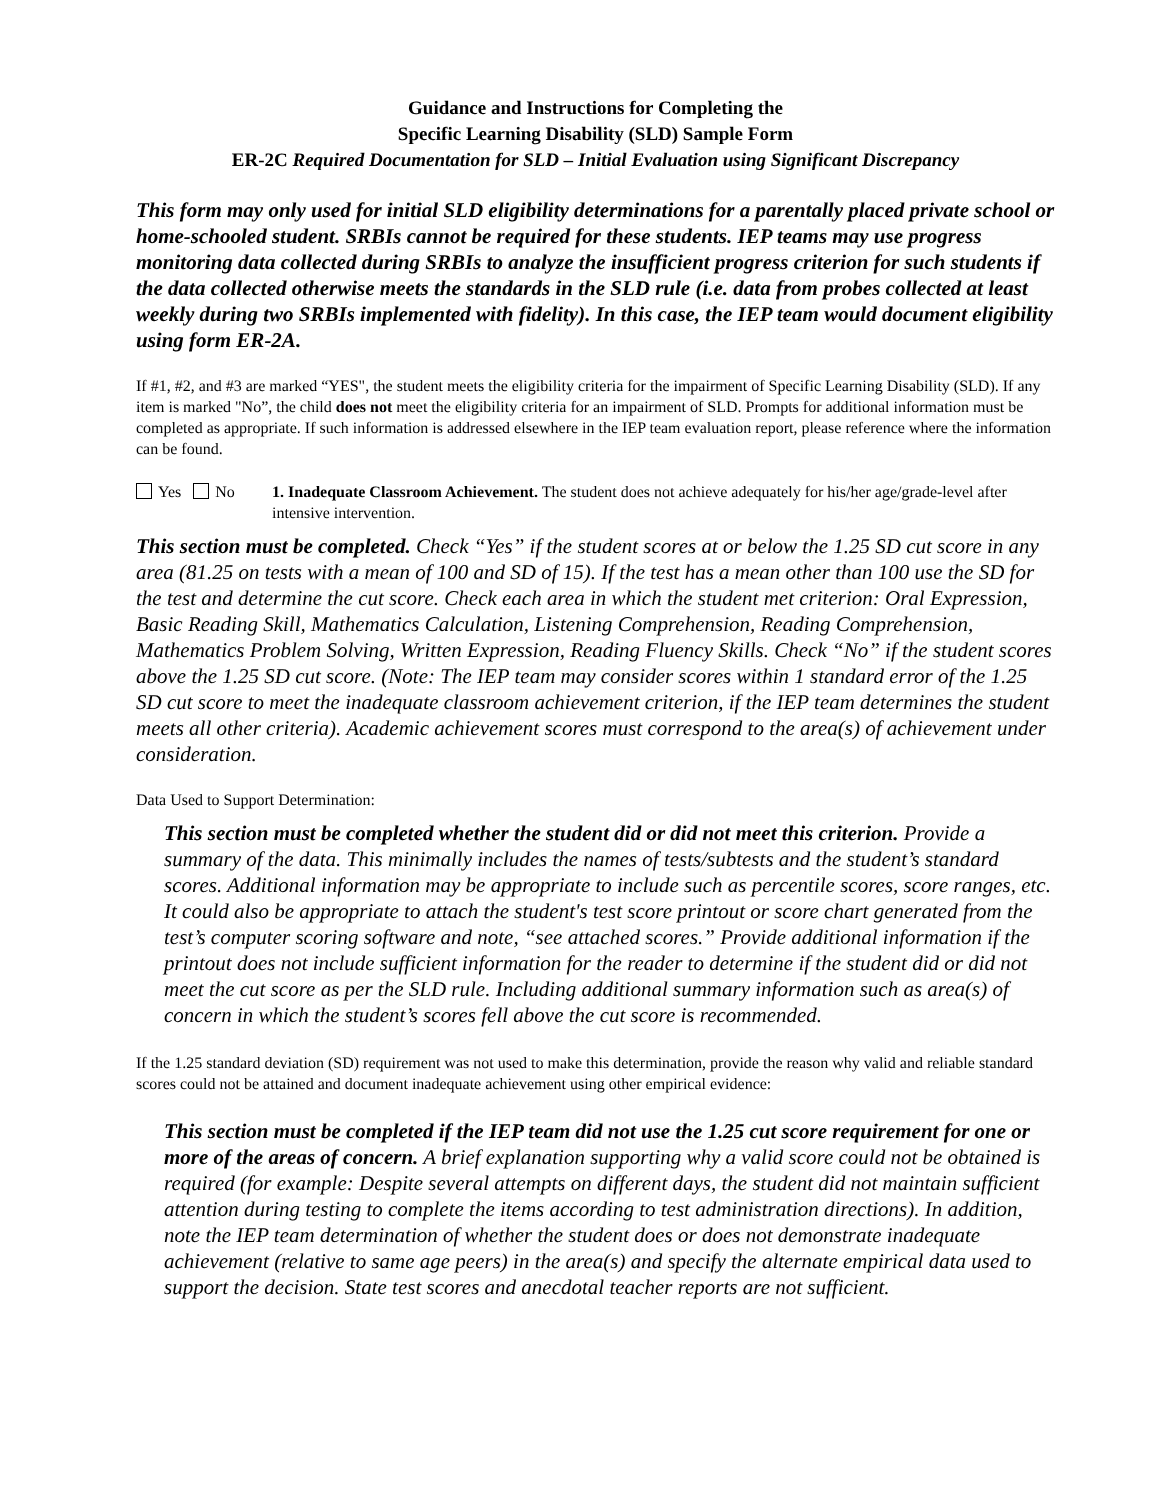Guidance and Instructions for Completing the
Specific Learning Disability (SLD) Sample Form
ER-2C Required Documentation for SLD – Initial Evaluation using Significant Discrepancy
This form may only used for initial SLD eligibility determinations for a parentally placed private school or home-schooled student. SRBIs cannot be required for these students. IEP teams may use progress monitoring data collected during SRBIs to analyze the insufficient progress criterion for such students if the data collected otherwise meets the standards in the SLD rule (i.e. data from probes collected at least weekly during two SRBIs implemented with fidelity). In this case, the IEP team would document eligibility using form ER-2A.
If #1, #2, and #3 are marked “YES", the student meets the eligibility criteria for the impairment of Specific Learning Disability (SLD). If any item is marked "No”, the child does not meet the eligibility criteria for an impairment of SLD. Prompts for additional information must be completed as appropriate. If such information is addressed elsewhere in the IEP team evaluation report, please reference where the information can be found.
Yes No 1. Inadequate Classroom Achievement. The student does not achieve adequately for his/her age/grade-level after intensive intervention.
This section must be completed. Check “Yes” if the student scores at or below the 1.25 SD cut score in any area (81.25 on tests with a mean of 100 and SD of 15). If the test has a mean other than 100 use the SD for the test and determine the cut score. Check each area in which the student met criterion: Oral Expression, Basic Reading Skill, Mathematics Calculation, Listening Comprehension, Reading Comprehension, Mathematics Problem Solving, Written Expression, Reading Fluency Skills. Check “No” if the student scores above the 1.25 SD cut score. (Note: The IEP team may consider scores within 1 standard error of the 1.25 SD cut score to meet the inadequate classroom achievement criterion, if the IEP team determines the student meets all other criteria). Academic achievement scores must correspond to the area(s) of achievement under consideration.
Data Used to Support Determination:
This section must be completed whether the student did or did not meet this criterion. Provide a summary of the data. This minimally includes the names of tests/subtests and the student’s standard scores. Additional information may be appropriate to include such as percentile scores, score ranges, etc. It could also be appropriate to attach the student's test score printout or score chart generated from the test’s computer scoring software and note, “see attached scores.” Provide additional information if the printout does not include sufficient information for the reader to determine if the student did or did not meet the cut score as per the SLD rule. Including additional summary information such as area(s) of concern in which the student’s scores fell above the cut score is recommended.
If the 1.25 standard deviation (SD) requirement was not used to make this determination, provide the reason why valid and reliable standard scores could not be attained and document inadequate achievement using other empirical evidence:
This section must be completed if the IEP team did not use the 1.25 cut score requirement for one or more of the areas of concern. A brief explanation supporting why a valid score could not be obtained is required (for example: Despite several attempts on different days, the student did not maintain sufficient attention during testing to complete the items according to test administration directions). In addition, note the IEP team determination of whether the student does or does not demonstrate inadequate achievement (relative to same age peers) in the area(s) and specify the alternate empirical data used to support the decision. State test scores and anecdotal teacher reports are not sufficient.